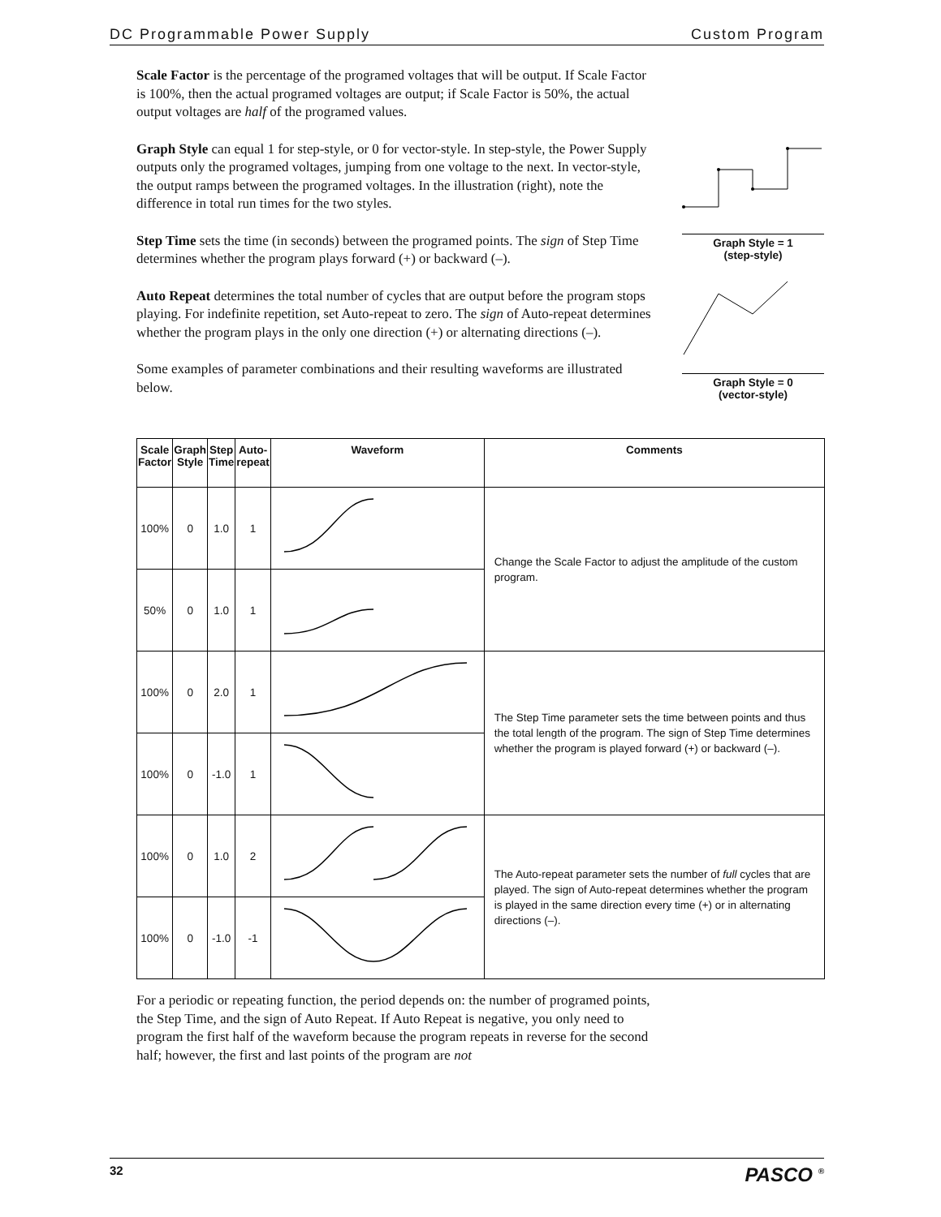DC Programmable Power Supply Custom Program
Scale Factor is the percentage of the programed voltages that will be output. If Scale Factor is 100%, then the actual programed voltages are output; if Scale Factor is 50%, the actual output voltages are half of the programed values.
Graph Style can equal 1 for step-style, or 0 for vector-style. In step-style, the Power Supply outputs only the programed voltages, jumping from one voltage to the next. In vector-style, the output ramps between the programed voltages. In the illustration (right), note the difference in total run times for the two styles.
Step Time sets the time (in seconds) between the programed points. The sign of Step Time determines whether the program plays forward (+) or backward (–).
Auto Repeat determines the total number of cycles that are output before the program stops playing. For indefinite repetition, set Auto-repeat to zero. The sign of Auto-repeat determines whether the program plays in the only one direction (+) or alternating directions (–).
Some examples of parameter combinations and their resulting waveforms are illustrated below.
Graph Style = 1
(step-style)
Graph Style = 0
(vector-style)
| Scale Factor | Graph Style | Step Time | Auto- repeat | Waveform | Comments |
| --- | --- | --- | --- | --- | --- |
| 100% | 0 | 1.0 | 1 | | Change the Scale Factor to adjust the amplitude of the custom program. |
| 50% | 0 | 1.0 | 1 | | |
| 100% | 0 | 2.0 | 1 | | The Step Time parameter sets the time between points and thus the total length of the program. The sign of Step Time determines whether the program is played forward (+) or backward (–). |
| 100% | 0 | -1.0 | 1 | | |
| 100% | 0 | 1.0 | 2 | | The Auto-repeat parameter sets the number of full cycles that are played. The sign of Auto-repeat determines whether the program is played in the same direction every time (+) or in alternating directions (–). |
| 100% | 0 | -1.0 | -1 | | |
For a periodic or repeating function, the period depends on: the number of programed points, the Step Time, and the sign of Auto Repeat. If Auto Repeat is negative, you only need to program the first half of the waveform because the program repeats in reverse for the second half; however, the first and last points of the program are not
32 PASCO <sup>®</sup>